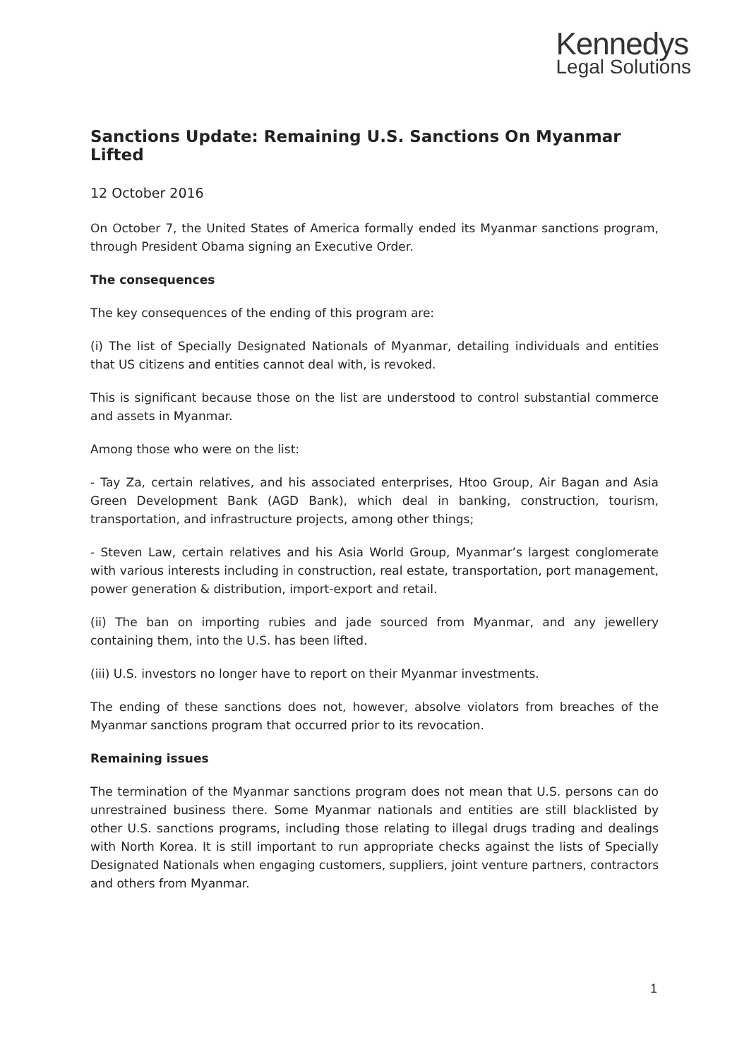Kennedys
Legal Solutions
Sanctions Update: Remaining U.S. Sanctions On Myanmar Lifted
12 October 2016
On October 7, the United States of America formally ended its Myanmar sanctions program, through President Obama signing an Executive Order.
The consequences
The key consequences of the ending of this program are:
(i) The list of Specially Designated Nationals of Myanmar, detailing individuals and entities that US citizens and entities cannot deal with, is revoked.
This is significant because those on the list are understood to control substantial commerce and assets in Myanmar.
Among those who were on the list:
- Tay Za, certain relatives, and his associated enterprises, Htoo Group, Air Bagan and Asia Green Development Bank (AGD Bank), which deal in banking, construction, tourism, transportation, and infrastructure projects, among other things;
- Steven Law, certain relatives and his Asia World Group, Myanmar’s largest conglomerate with various interests including in construction, real estate, transportation, port management, power generation & distribution, import-export and retail.
(ii) The ban on importing rubies and jade sourced from Myanmar, and any jewellery containing them, into the U.S. has been lifted.
(iii) U.S. investors no longer have to report on their Myanmar investments.
The ending of these sanctions does not, however, absolve violators from breaches of the Myanmar sanctions program that occurred prior to its revocation.
Remaining issues
The termination of the Myanmar sanctions program does not mean that U.S. persons can do unrestrained business there. Some Myanmar nationals and entities are still blacklisted by other U.S. sanctions programs, including those relating to illegal drugs trading and dealings with North Korea. It is still important to run appropriate checks against the lists of Specially Designated Nationals when engaging customers, suppliers, joint venture partners, contractors and others from Myanmar.
1